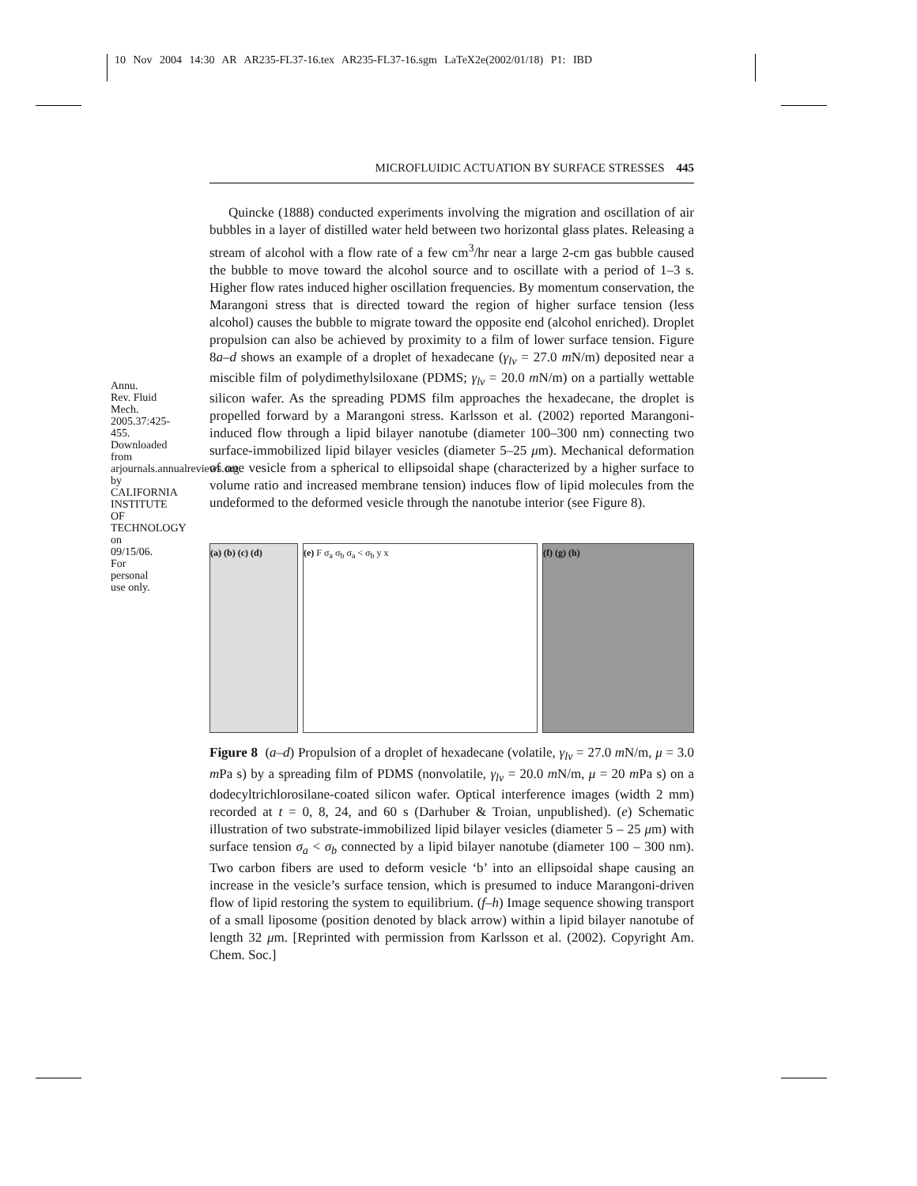10 Nov 2004 14:30 AR AR235-FL37-16.tex AR235-FL37-16.sgm LaTeX2e(2002/01/18) P1: IBD
Annu. Rev. Fluid Mech. 2005.37:425-455. Downloaded from arjournals.annualreviews.org by CALIFORNIA INSTITUTE OF TECHNOLOGY on 09/15/06. For personal use only.
MICROFLUIDIC ACTUATION BY SURFACE STRESSES 445
Quincke (1888) conducted experiments involving the migration and oscillation of air bubbles in a layer of distilled water held between two horizontal glass plates. Releasing a stream of alcohol with a flow rate of a few cm<sup>3</sup>/hr near a large 2-cm gas bubble caused the bubble to move toward the alcohol source and to oscillate with a period of 1–3 s. Higher flow rates induced higher oscillation frequencies. By momentum conservation, the Marangoni stress that is directed toward the region of higher surface tension (less alcohol) causes the bubble to migrate toward the opposite end (alcohol enriched). Droplet propulsion can also be achieved by proximity to a film of lower surface tension. Figure 8a–d shows an example of a droplet of hexadecane (γ<sub>lv</sub> = 27.0 m N/m) deposited near a miscible film of polydimethylsiloxane (PDMS; γ<sub>lv</sub> = 20.0 m N/m) on a partially wettable silicon wafer. As the spreading PDMS film approaches the hexadecane, the droplet is propelled forward by a Marangoni stress. Karlsson et al. (2002) reported Marangoni-induced flow through a lipid bilayer nanotube (diameter 100–300 nm) connecting two surface-immobilized lipid bilayer vesicles (diameter 5–25 μm). Mechanical deformation of one vesicle from a spherical to ellipsoidal shape (characterized by a higher surface to volume ratio and increased membrane tension) induces flow of lipid molecules from the undeformed to the deformed vesicle through the nanotube interior (see Figure 8).
(a) (b) (c) (d) (e) F σ<sub>a</sub> σ<sub>b</sub> σ<sub>a</sub> < σ<sub>b</sub> y x (f) (g) (h)
Figure 8 (a–d) Propulsion of a droplet of hexadecane (volatile, γ<sub>lv</sub> = 27.0 m N/m, μ = 3.0 m Pa s) by a spreading film of PDMS (nonvolatile, γ<sub>lv</sub> = 20.0 m N/m, μ = 20 m Pa s) on a dodecyltrichlorosilane-coated silicon wafer. Optical interference images (width 2 mm) recorded at t = 0, 8, 24, and 60 s (Darhuber & Troian, unpublished). (e) Schematic illustration of two substrate-immobilized lipid bilayer vesicles (diameter 5 – 25 μm) with surface tension σ<sub>a</sub> < σ<sub>b</sub> connected by a lipid bilayer nanotube (diameter 100 – 300 nm). Two carbon fibers are used to deform vesicle ‘b’ into an ellipsoidal shape causing an increase in the vesicle’s surface tension, which is presumed to induce Marangoni-driven flow of lipid restoring the system to equilibrium. (f–h) Image sequence showing transport of a small liposome (position denoted by black arrow) within a lipid bilayer nanotube of length 32 μm. [Reprinted with permission from Karlsson et al. (2002). Copyright Am. Chem. Soc.]